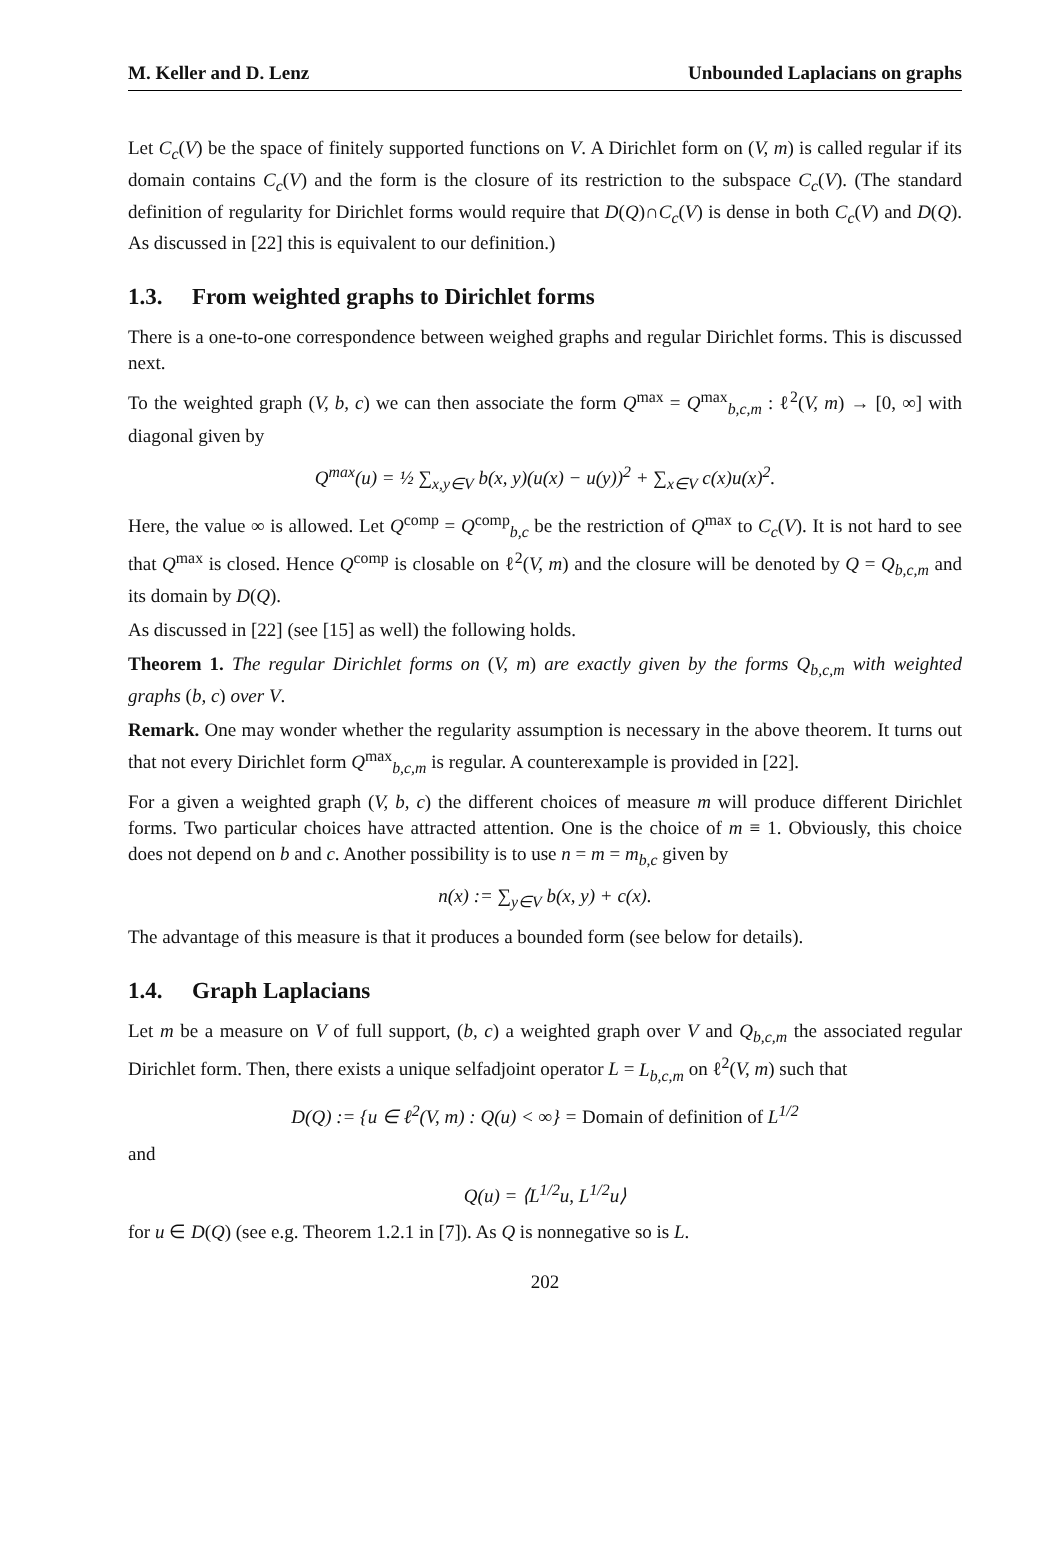M. Keller and D. Lenz Unbounded Laplacians on graphs
Let C<sub>c</sub>(V) be the space of finitely supported functions on V. A Dirichlet form on (V, m) is called regular if its domain contains C<sub>c</sub>(V) and the form is the closure of its restriction to the subspace C<sub>c</sub>(V). (The standard definition of regularity for Dirichlet forms would require that D(Q)∩C<sub>c</sub>(V) is dense in both C<sub>c</sub>(V) and D(Q). As discussed in [22] this is equivalent to our definition.)
1.3. From weighted graphs to Dirichlet forms
There is a one-to-one correspondence between weighed graphs and regular Dirichlet forms. This is discussed next.
To the weighted graph (V, b, c) we can then associate the form Q<sup>max</sup> = Q<sup>max</sup><sub>b,c,m</sub> : ℓ<sup>2</sup>(V, m) → [0, ∞] with diagonal given by
Q<sup>max</sup>(u) = ½ ∑<sub>x,y∈V</sub> b(x, y)(u(x) − u(y))<sup>2</sup> + ∑<sub>x∈V</sub> c(x)u(x)<sup>2</sup>.
Here, the value ∞ is allowed. Let Q<sup>comp</sup> = Q<sup>comp</sup><sub>b,c</sub> be the restriction of Q<sup>max</sup> to C<sub>c</sub>(V). It is not hard to see that Q<sup>max</sup> is closed. Hence Q<sup>comp</sup> is closable on ℓ<sup>2</sup>(V, m) and the closure will be denoted by Q = Q<sub>b,c,m</sub> and its domain by D(Q).
As discussed in [22] (see [15] as well) the following holds.
Theorem 1. The regular Dirichlet forms on (V, m) are exactly given by the forms Q<sub>b,c,m</sub> with weighted graphs (b, c) over V.
Remark. One may wonder whether the regularity assumption is necessary in the above theorem. It turns out that not every Dirichlet form Q<sup>max</sup><sub>b,c,m</sub> is regular. A counterexample is provided in [22].
For a given a weighted graph (V, b, c) the different choices of measure m will produce different Dirichlet forms. Two particular choices have attracted attention. One is the choice of m ≡ 1. Obviously, this choice does not depend on b and c. Another possibility is to use n = m = m<sub>b,c</sub> given by
n(x) := ∑<sub>y∈V</sub> b(x, y) + c(x).
The advantage of this measure is that it produces a bounded form (see below for details).
1.4. Graph Laplacians
Let m be a measure on V of full support, (b, c) a weighted graph over V and Q<sub>b,c,m</sub> the associated regular Dirichlet form. Then, there exists a unique selfadjoint operator L = L<sub>b,c,m</sub> on ℓ<sup>2</sup>(V, m) such that
D(Q) := {u ∈ ℓ<sup>2</sup>(V, m) : Q(u) < ∞} = Domain of definition of L<sup>1/2</sup>
and
Q(u) = ⟨L<sup>1/2</sup>u, L<sup>1/2</sup>u⟩
for u ∈ D(Q) (see e.g. Theorem 1.2.1 in [7]). As Q is nonnegative so is L.
202